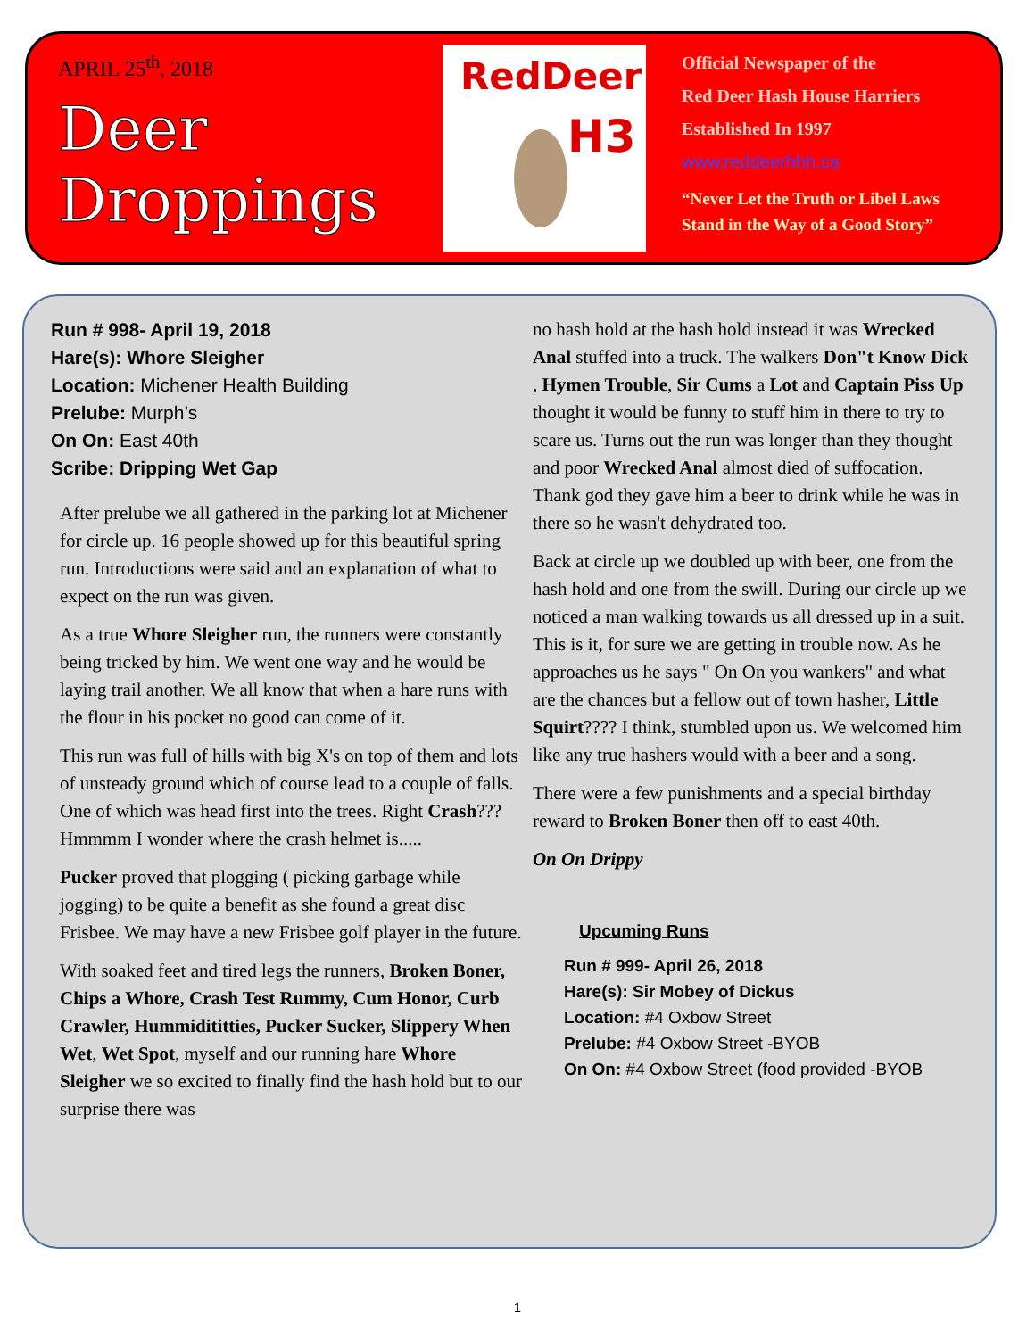APRIL 25<sup>th</sup>, 2018
Deer
Droppings
RedDeer
H3
Official Newspaper of the
Red Deer Hash House Harriers
Established In 1997
www.reddeerhhh.ca
“Never Let the Truth or Libel Laws
Stand in the Way of a Good Story”
Run # 998- April 19, 2018
Hare(s): Whore Sleigher
Location: Michener Health Building
Prelube: Murph’s
On On: East 40th
Scribe: Dripping Wet Gap
After prelube we all gathered in the parking lot at Michener for circle up. 16 people showed up for this beautiful spring run. Introductions were said and an explanation of what to expect on the run was given.
As a true Whore Sleigher run, the runners were constantly being tricked by him. We went one way and he would be laying trail another. We all know that when a hare runs with the flour in his pocket no good can come of it.
This run was full of hills with big X's on top of them and lots of unsteady ground which of course lead to a couple of falls. One of which was head first into the trees. Right Crash??? Hmmmm I wonder where the crash helmet is.....
Pucker proved that plogging ( picking garbage while jogging) to be quite a benefit as she found a great disc Frisbee. We may have a new Frisbee golf player in the future.
With soaked feet and tired legs the runners, Broken Boner, Chips a Whore, Crash Test Rummy, Cum Honor, Curb Crawler, Hummidititties, Pucker Sucker, Slippery When Wet, Wet Spot, myself and our running hare Whore Sleigher we so excited to finally find the hash hold but to our surprise there was
no hash hold at the hash hold instead it was Wrecked Anal stuffed into a truck. The walkers Don"t Know Dick , Hymen Trouble, Sir Cums a Lot and Captain Piss Up thought it would be funny to stuff him in there to try to scare us. Turns out the run was longer than they thought and poor Wrecked Anal almost died of suffocation. Thank god they gave him a beer to drink while he was in there so he wasn't dehydrated too.
Back at circle up we doubled up with beer, one from the hash hold and one from the swill. During our circle up we noticed a man walking towards us all dressed up in a suit. This is it, for sure we are getting in trouble now. As he approaches us he says " On On you wankers" and what are the chances but a fellow out of town hasher, Little Squirt???? I think, stumbled upon us. We welcomed him like any true hashers would with a beer and a song.
There were a few punishments and a special birthday reward to Broken Boner then off to east 40th.
On On Drippy
Upcuming Runs
Run # 999- April 26, 2018
Hare(s): Sir Mobey of Dickus
Location: #4 Oxbow Street
Prelube: #4 Oxbow Street -BYOB
On On: #4 Oxbow Street (food provided -BYOB
1